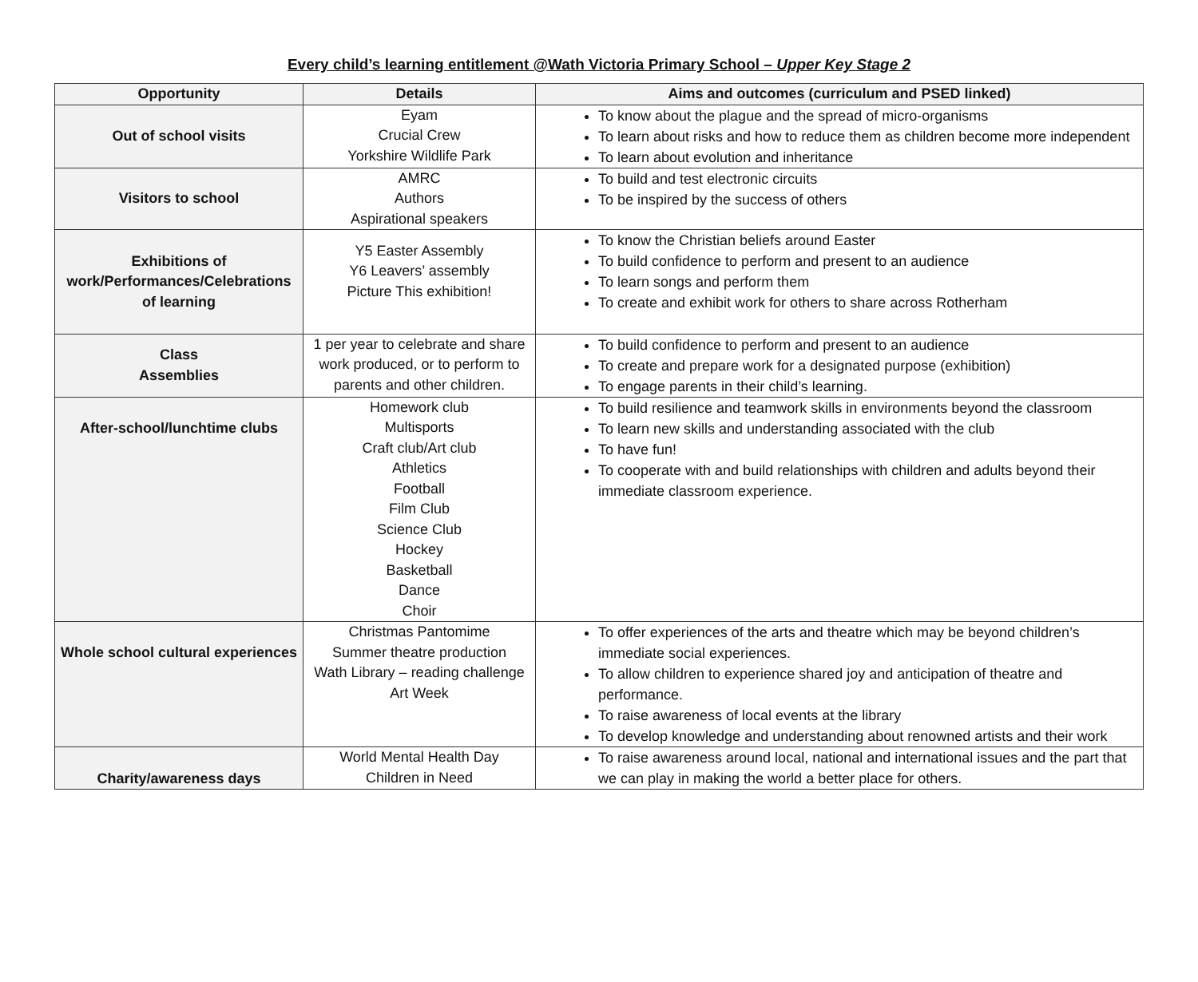Every child’s learning entitlement @Wath Victoria Primary School – Upper Key Stage 2
| Opportunity | Details | Aims and outcomes (curriculum and PSED linked) |
| --- | --- | --- |
| Out of school visits | Eyam Crucial Crew Yorkshire Wildlife Park | To know about the plague and the spread of micro-organisms To learn about risks and how to reduce them as children become more independent To learn about evolution and inheritance |
| Visitors to school | AMRC Authors Aspirational speakers | To build and test electronic circuits To be inspired by the success of others |
| Exhibitions of work/Performances/Celebrations of learning | Y5 Easter Assembly Y6 Leavers’ assembly Picture This exhibition! | To know the Christian beliefs around Easter To build confidence to perform and present to an audience To learn songs and perform them To create and exhibit work for others to share across Rotherham |
| Class Assemblies | 1 per year to celebrate and share work produced, or to perform to parents and other children. | To build confidence to perform and present to an audience To create and prepare work for a designated purpose (exhibition) To engage parents in their child’s learning. |
| After-school/lunchtime clubs | Homework club Multisports Craft club/Art club Athletics Football Film Club Science Club Hockey Basketball Dance Choir | To build resilience and teamwork skills in environments beyond the classroom To learn new skills and understanding associated with the club To have fun! To cooperate with and build relationships with children and adults beyond their immediate classroom experience. |
| Whole school cultural experiences | Christmas Pantomime Summer theatre production Wath Library – reading challenge Art Week | To offer experiences of the arts and theatre which may be beyond children’s immediate social experiences. To allow children to experience shared joy and anticipation of theatre and performance. To raise awareness of local events at the library To develop knowledge and understanding about renowned artists and their work |
| Charity/awareness days | World Mental Health Day Children in Need | To raise awareness around local, national and international issues and the part that we can play in making the world a better place for others. |